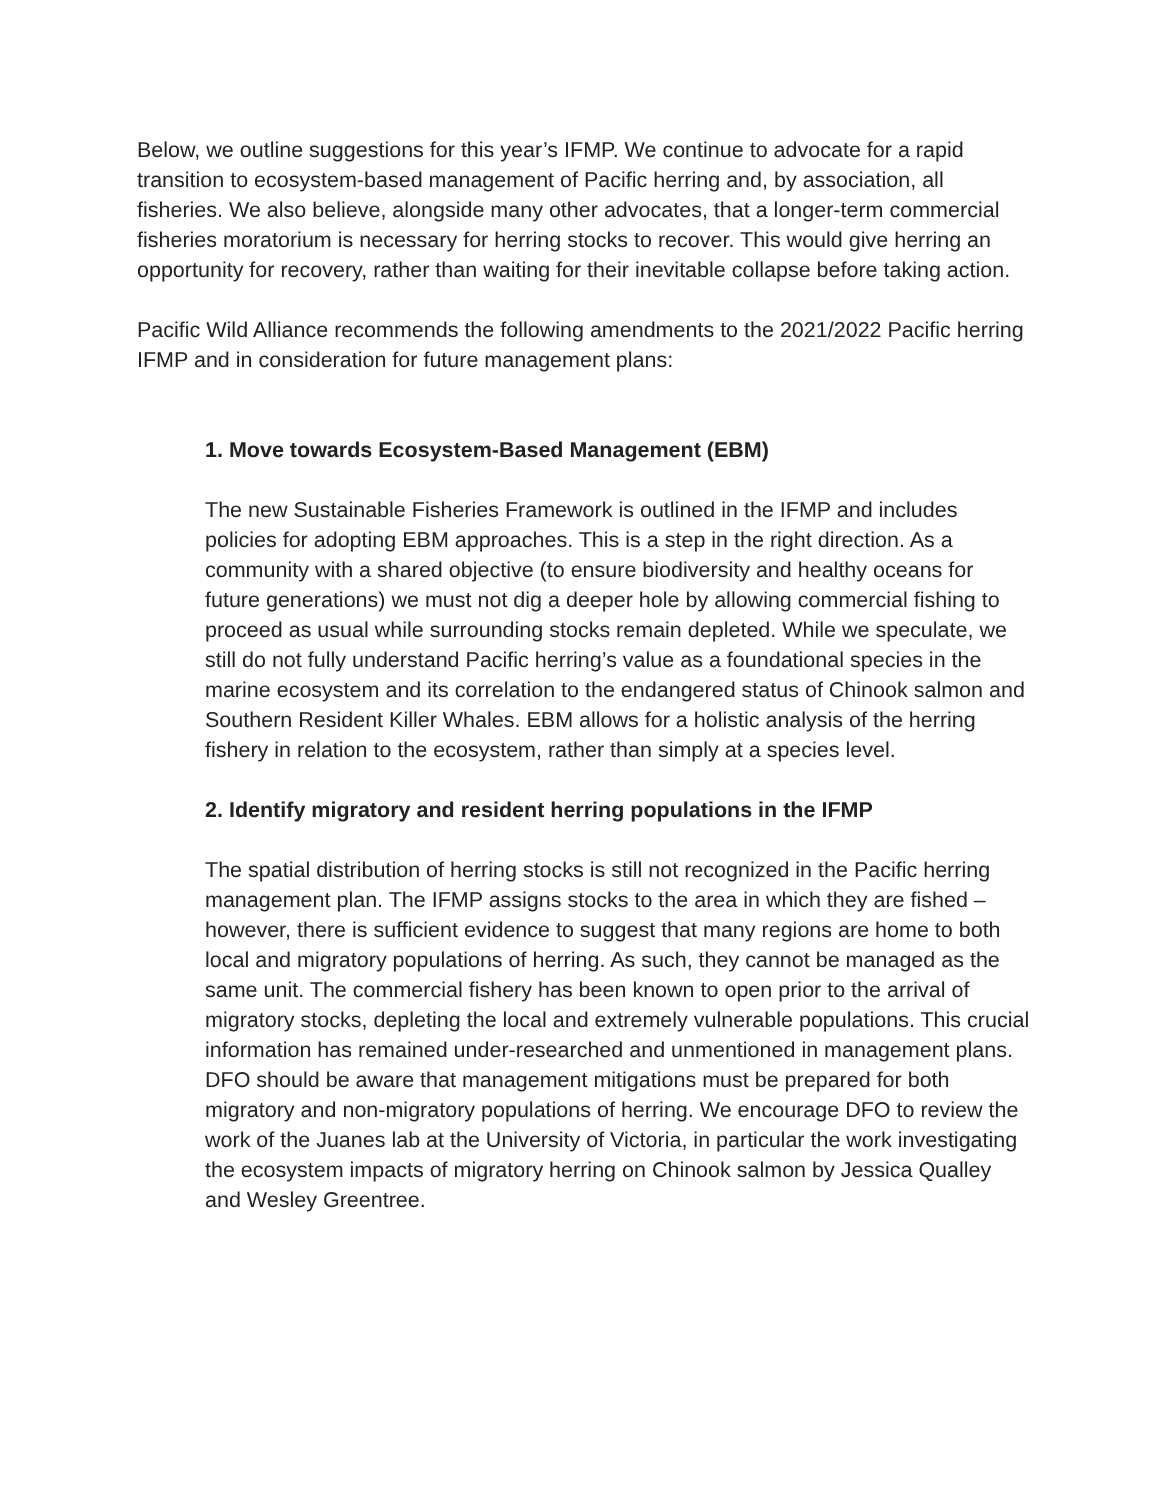Below, we outline suggestions for this year’s IFMP. We continue to advocate for a rapid transition to ecosystem-based management of Pacific herring and, by association, all fisheries. We also believe, alongside many other advocates, that a longer-term commercial fisheries moratorium is necessary for herring stocks to recover. This would give herring an opportunity for recovery, rather than waiting for their inevitable collapse before taking action.
Pacific Wild Alliance recommends the following amendments to the 2021/2022 Pacific herring IFMP and in consideration for future management plans:
1. Move towards Ecosystem-Based Management (EBM)
The new Sustainable Fisheries Framework is outlined in the IFMP and includes policies for adopting EBM approaches. This is a step in the right direction. As a community with a shared objective (to ensure biodiversity and healthy oceans for future generations) we must not dig a deeper hole by allowing commercial fishing to proceed as usual while surrounding stocks remain depleted. While we speculate, we still do not fully understand Pacific herring’s value as a foundational species in the marine ecosystem and its correlation to the endangered status of Chinook salmon and Southern Resident Killer Whales. EBM allows for a holistic analysis of the herring fishery in relation to the ecosystem, rather than simply at a species level.
2. Identify migratory and resident herring populations in the IFMP
The spatial distribution of herring stocks is still not recognized in the Pacific herring management plan. The IFMP assigns stocks to the area in which they are fished – however, there is sufficient evidence to suggest that many regions are home to both local and migratory populations of herring. As such, they cannot be managed as the same unit. The commercial fishery has been known to open prior to the arrival of migratory stocks, depleting the local and extremely vulnerable populations. This crucial information has remained under-researched and unmentioned in management plans. DFO should be aware that management mitigations must be prepared for both migratory and non-migratory populations of herring. We encourage DFO to review the work of the Juanes lab at the University of Victoria, in particular the work investigating the ecosystem impacts of migratory herring on Chinook salmon by Jessica Qualley and Wesley Greentree.